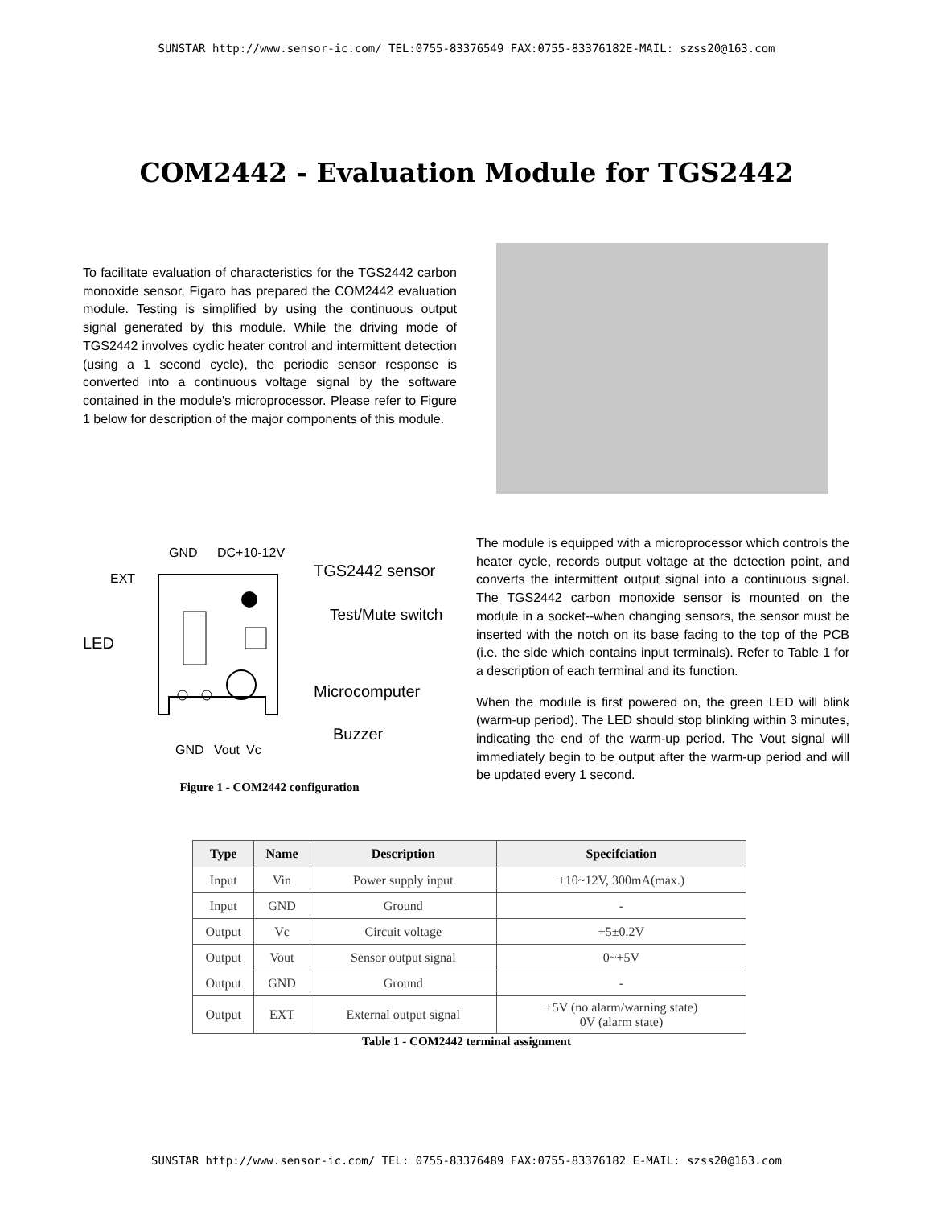SUNSTAR http://www.sensor-ic.com/ TEL:0755-83376549 FAX:0755-83376182E-MAIL: szss20@163.com
COM2442 - Evaluation Module for TGS2442
To facilitate evaluation of characteristics for the TGS2442 carbon monoxide sensor, Figaro has prepared the COM2442 evaluation module. Testing is simplified by using the continuous output signal generated by this module. While the driving mode of TGS2442 involves cyclic heater control and intermittent detection (using a 1 second cycle), the periodic sensor response is converted into a continuous voltage signal by the software contained in the module's microprocessor. Please refer to Figure 1 below for description of the major components of this module.
GND
DC+10-12V
EXT
TGS2442 sensor
Test/Mute switch
LED
Microcomputer
Buzzer
GND
Vout
Vc
Figure 1 - COM2442 configuration
The module is equipped with a microprocessor which controls the heater cycle, records output voltage at the detection point, and converts the intermittent output signal into a continuous signal. The TGS2442 carbon monoxide sensor is mounted on the module in a socket--when changing sensors, the sensor must be inserted with the notch on its base facing to the top of the PCB (i.e. the side which contains input terminals). Refer to Table 1 for a description of each terminal and its function.
When the module is first powered on, the green LED will blink (warm-up period). The LED should stop blinking within 3 minutes, indicating the end of the warm-up period. The Vout signal will immediately begin to be output after the warm-up period and will be updated every 1 second.
| Type | Name | Description | Specifciation |
| --- | --- | --- | --- |
| Input | Vin | Power supply input | +10~12V, 300mA(max.) |
| Input | GND | Ground | - |
| Output | Vc | Circuit voltage | +5±0.2V |
| Output | Vout | Sensor output signal | 0~+5V |
| Output | GND | Ground | - |
| Output | EXT | External output signal | +5V (no alarm/warning state) 0V (alarm state) |
Table 1 - COM2442 terminal assignment
SUNSTAR http://www.sensor-ic.com/ TEL: 0755-83376489 FAX:0755-83376182 E-MAIL: szss20@163.com